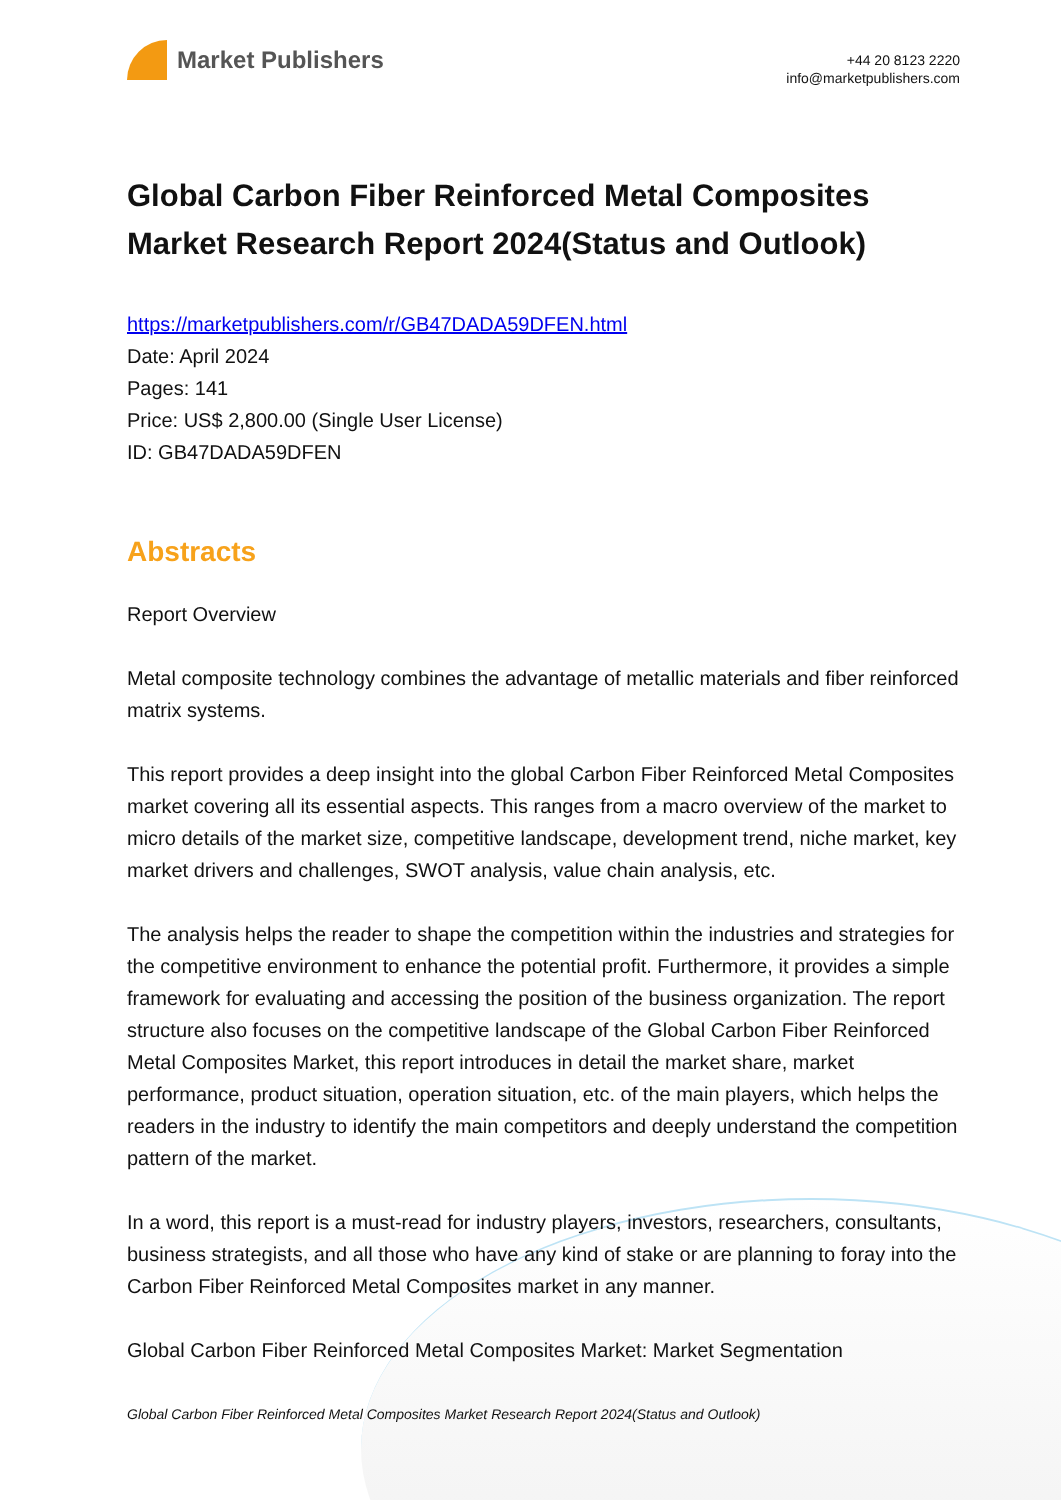Market Publishers
+44 20 8123 2220
info@marketpublishers.com
Global Carbon Fiber Reinforced Metal Composites Market Research Report 2024(Status and Outlook)
https://marketpublishers.com/r/GB47DADA59DFEN.html
Date: April 2024
Pages: 141
Price: US$ 2,800.00 (Single User License)
ID: GB47DADA59DFEN
Abstracts
Report Overview
Metal composite technology combines the advantage of metallic materials and fiber reinforced matrix systems.
This report provides a deep insight into the global Carbon Fiber Reinforced Metal Composites market covering all its essential aspects. This ranges from a macro overview of the market to micro details of the market size, competitive landscape, development trend, niche market, key market drivers and challenges, SWOT analysis, value chain analysis, etc.
The analysis helps the reader to shape the competition within the industries and strategies for the competitive environment to enhance the potential profit. Furthermore, it provides a simple framework for evaluating and accessing the position of the business organization. The report structure also focuses on the competitive landscape of the Global Carbon Fiber Reinforced Metal Composites Market, this report introduces in detail the market share, market performance, product situation, operation situation, etc. of the main players, which helps the readers in the industry to identify the main competitors and deeply understand the competition pattern of the market.
In a word, this report is a must-read for industry players, investors, researchers, consultants, business strategists, and all those who have any kind of stake or are planning to foray into the Carbon Fiber Reinforced Metal Composites market in any manner.
Global Carbon Fiber Reinforced Metal Composites Market: Market Segmentation
Global Carbon Fiber Reinforced Metal Composites Market Research Report 2024(Status and Outlook)